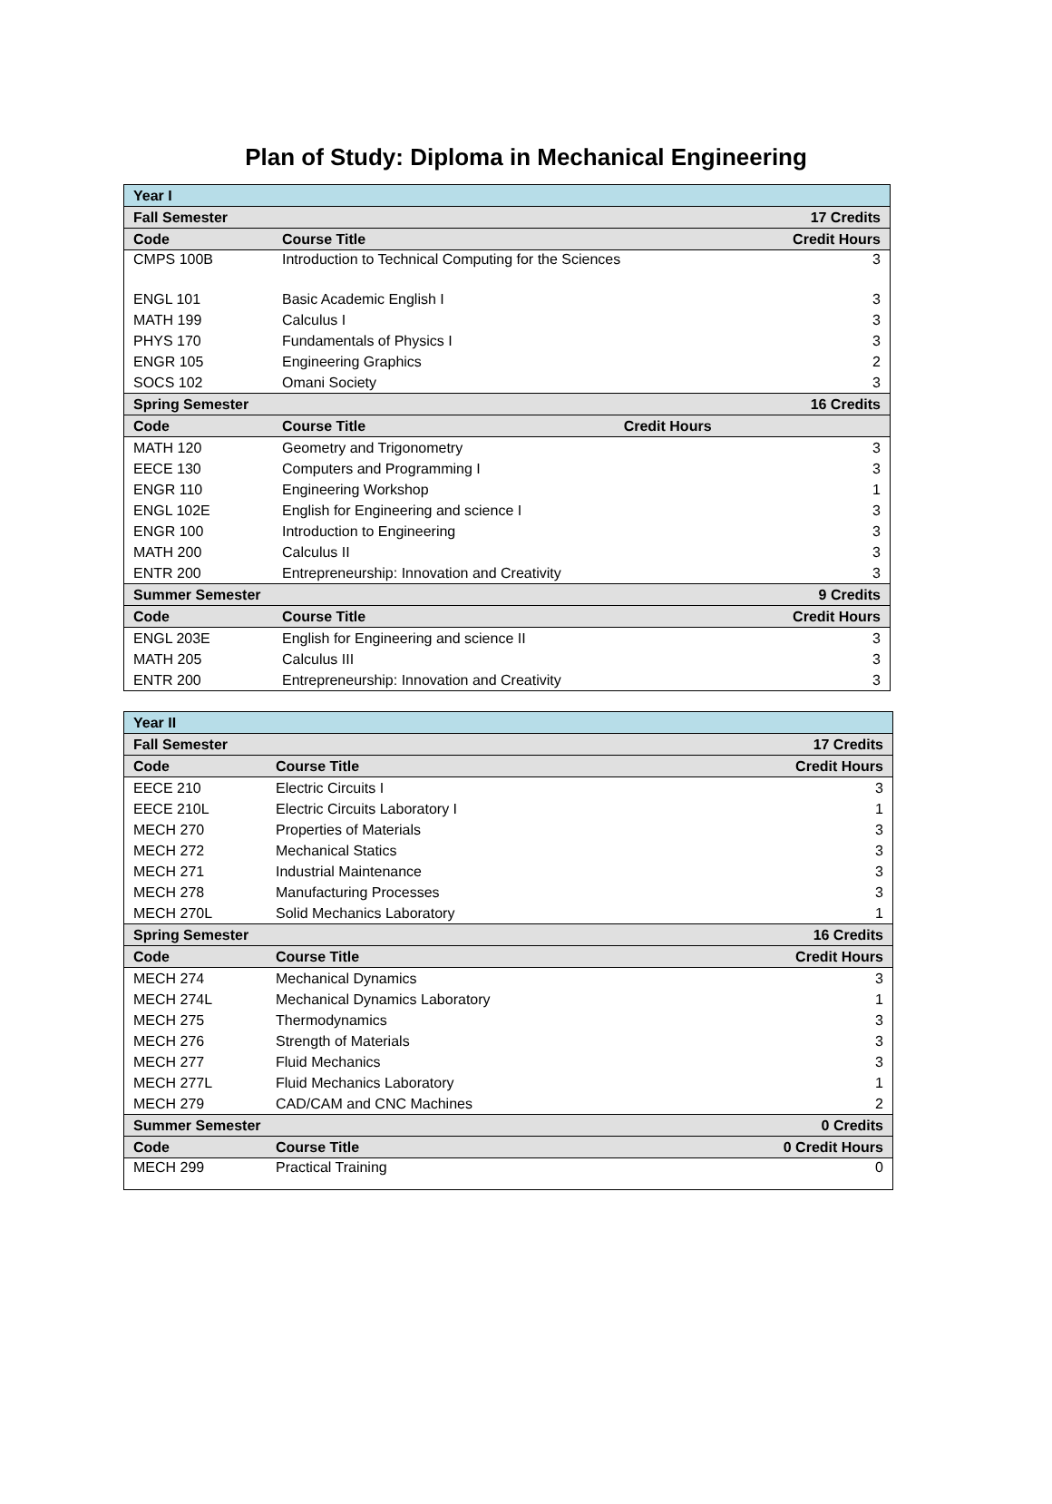Plan of Study: Diploma in Mechanical Engineering
| Year I | | |
| --- | --- | --- |
| Fall Semester | | 17 Credits |
| Code | Course Title | Credit Hours |
| CMPS 100B | Introduction to Technical Computing for the Sciences | 3 |
| ENGL 101 | Basic Academic English I | 3 |
| MATH 199 | Calculus I | 3 |
| PHYS 170 | Fundamentals of Physics I | 3 |
| ENGR 105 | Engineering Graphics | 2 |
| SOCS 102 | Omani Society | 3 |
| Spring Semester | | 16 Credits |
| Code | Course Title Credit Hours | |
| MATH 120 | Geometry and Trigonometry | 3 |
| EECE 130 | Computers and Programming I | 3 |
| ENGR 110 | Engineering Workshop | 1 |
| ENGL 102E | English for Engineering and science I | 3 |
| ENGR 100 | Introduction to Engineering | 3 |
| MATH 200 | Calculus II | 3 |
| ENTR 200 | Entrepreneurship: Innovation and Creativity | 3 |
| Summer Semester | | 9 Credits |
| Code | Course Title | Credit Hours |
| ENGL 203E | English for Engineering and science II | 3 |
| MATH 205 | Calculus III | 3 |
| ENTR 200 | Entrepreneurship: Innovation and Creativity | 3 |
| Year II | | |
| --- | --- | --- |
| Fall Semester | | 17 Credits |
| Code | Course Title | Credit Hours |
| EECE 210 | Electric Circuits I | 3 |
| EECE 210L | Electric Circuits Laboratory I | 1 |
| MECH 270 | Properties of Materials | 3 |
| MECH 272 | Mechanical Statics | 3 |
| MECH 271 | Industrial Maintenance | 3 |
| MECH 278 | Manufacturing Processes | 3 |
| MECH 270L | Solid Mechanics Laboratory | 1 |
| Spring Semester | | 16 Credits |
| Code | Course Title | Credit Hours |
| MECH 274 | Mechanical Dynamics | 3 |
| MECH 274L | Mechanical Dynamics Laboratory | 1 |
| MECH 275 | Thermodynamics | 3 |
| MECH 276 | Strength of Materials | 3 |
| MECH 277 | Fluid Mechanics | 3 |
| MECH 277L | Fluid Mechanics Laboratory | 1 |
| MECH 279 | CAD/CAM and CNC Machines | 2 |
| Summer Semester | | 0 Credits |
| Code | Course Title | 0 Credit Hours |
| MECH 299 | Practical Training | 0 |